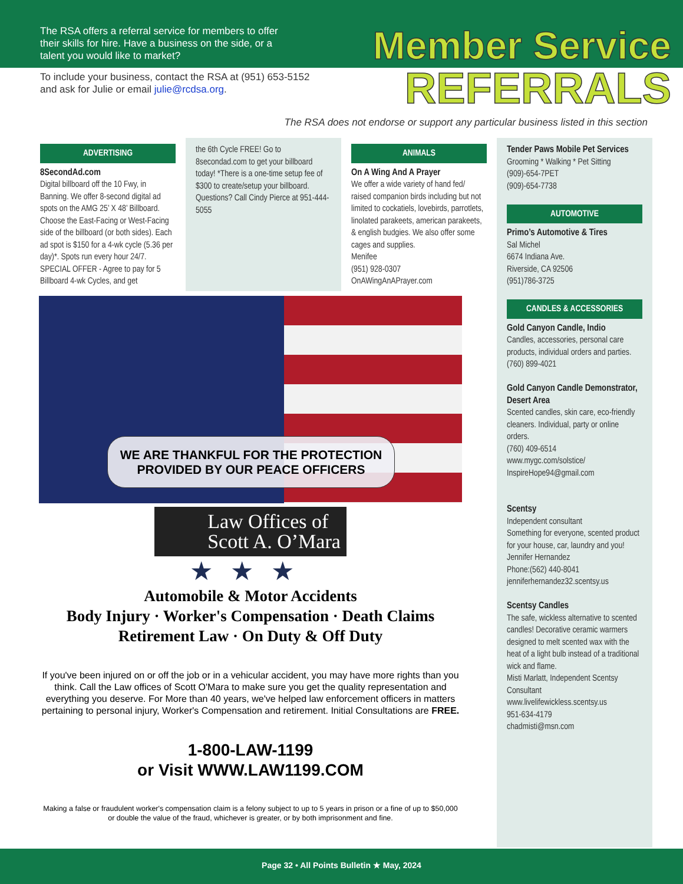The RSA offers a referral service for members to offer their skills for hire. Have a business on the side, or a talent you would like to market?
To include your business, contact the RSA at (951) 653-5152 and ask for Julie or email julie@rcdsa.org.
Member Service
REFERRALS
The RSA does not endorse or support any particular business listed in this section
ADVERTISING
8SecondAd.com
Digital billboard off the 10 Fwy, in Banning. We offer 8-second digital ad spots on the AMG 25’ X 48’ Billboard. Choose the East-Facing or West-Facing side of the billboard (or both sides). Each ad spot is $150 for a 4-wk cycle (5.36 per day)*. Spots run every hour 24/7. SPECIAL OFFER - Agree to pay for 5 Billboard 4-wk Cycles, and get
the 6th Cycle FREE! Go to 8secondad.com to get your billboard today! *There is a one-time setup fee of $300 to create/setup your billboard. Questions? Call Cindy Pierce at 951-444-5055
ANIMALS
On A Wing And A Prayer
We offer a wide variety of hand fed/ raised companion birds including but not limited to cockatiels, lovebirds, parrotlets, linolated parakeets, american parakeets, & english budgies. We also offer some cages and supplies.
Menifee
(951) 928-0307
OnAWingAnAPrayer.com
Tender Paws Mobile Pet Services
Grooming * Walking * Pet Sitting
(909)-654-7PET
(909)-654-7738
AUTOMOTIVE
Primo’s Automotive & Tires
Sal Michel
6674 Indiana Ave.
Riverside, CA 92506
(951)786-3725
CANDLES & ACCESSORIES
Gold Canyon Candle, Indio
Candles, accessories, personal care products, individual orders and parties.
(760) 899-4021
Gold Canyon Candle Demonstrator, Desert Area
Scented candles, skin care, eco-friendly cleaners. Individual, party or online orders.
(760) 409-6514
www.mygc.com/solstice/
InspireHope94@gmail.com
Scentsy
Independent consultant
Something for everyone, scented product for your house, car, laundry and you!
Jennifer Hernandez
Phone:(562) 440-8041
jenniferhernandez32.scentsy.us
Scentsy Candles
The safe, wickless alternative to scented candles! Decorative ceramic warmers designed to melt scented wax with the heat of a light bulb instead of a traditional wick and flame.
Misti Marlatt, Independent Scentsy Consultant
www.livelifewickless.scentsy.us
951-634-4179
chadmisti@msn.com
WE ARE THANKFUL FOR THE PROTECTION
PROVIDED BY OUR PEACE OFFICERS
Law Offices of
Scott A. O’Mara
★★★
Automobile & Motor Accidents
Body Injury · Worker's Compensation · Death Claims
Retirement Law · On Duty & Off Duty
If you've been injured on or off the job or in a vehicular accident, you may have more rights than you think. Call the Law offices of Scott O'Mara to make sure you get the quality representation and everything you deserve. For More than 40 years, we've helped law enforcement officers in matters pertaining to personal injury, Worker's Compensation and retirement. Initial Consultations are FREE.
1-800-LAW-1199
or Visit WWW.LAW1199.COM
Making a false or fraudulent worker's compensation claim is a felony subject to up to 5 years in prison or a fine of up to $50,000 or double the value of the fraud, whichever is greater, or by both imprisonment and fine.
Page 32 • All Points Bulletin ★ May, 2024